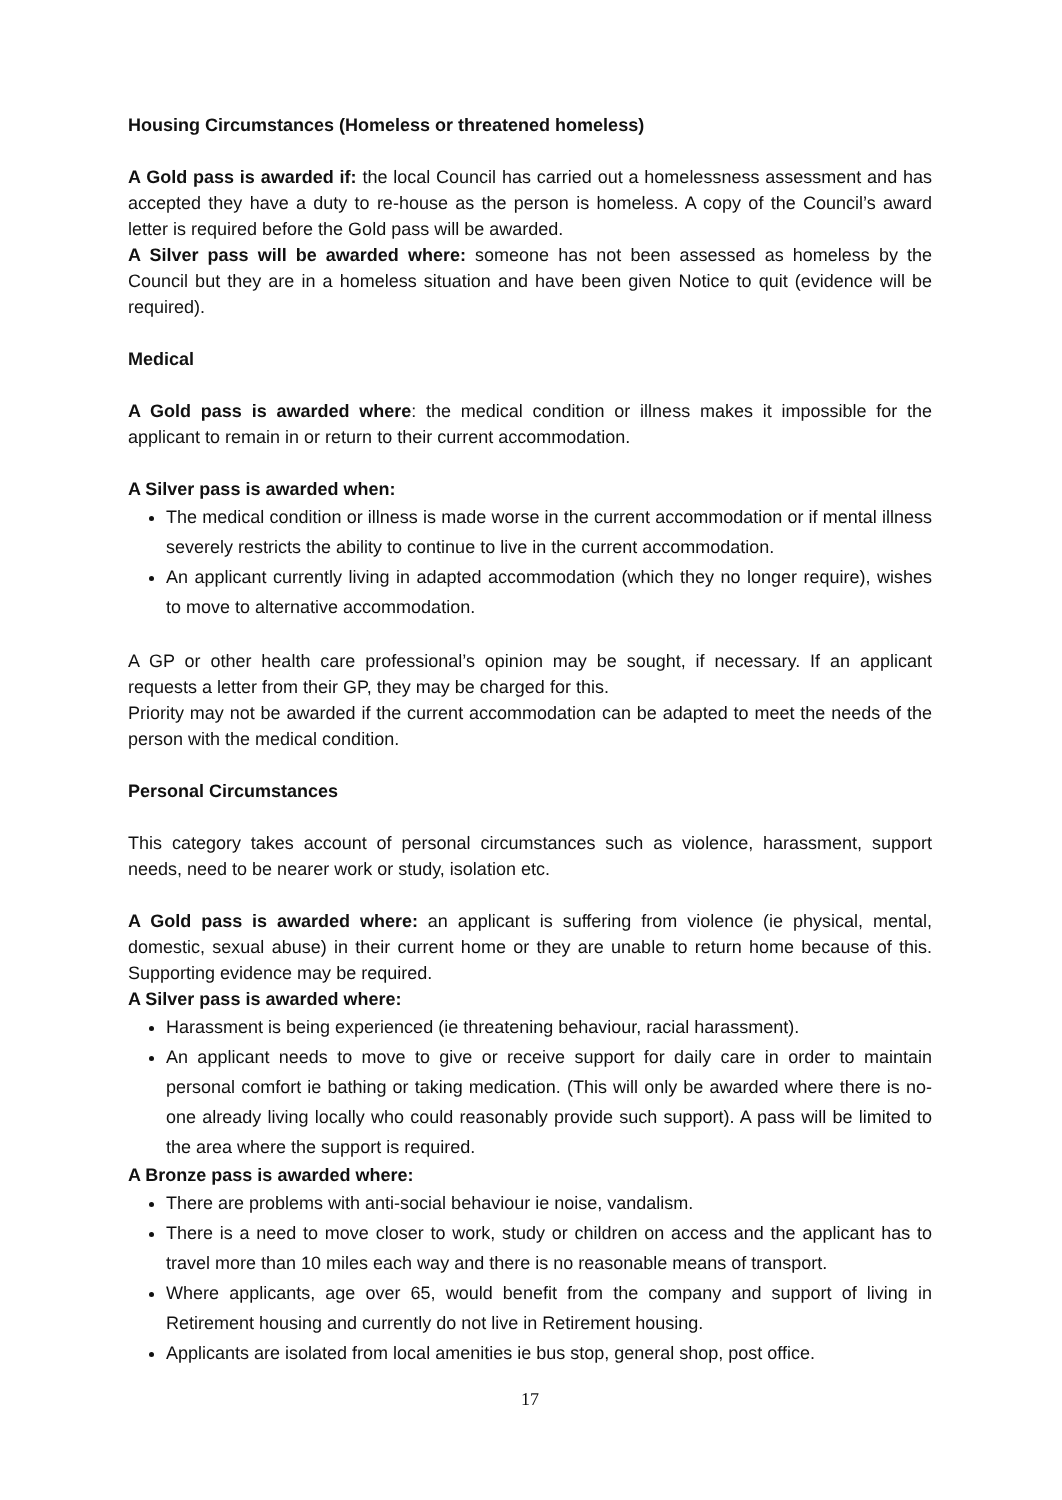Housing Circumstances (Homeless or threatened homeless)
A Gold pass is awarded if: the local Council has carried out a homelessness assessment and has accepted they have a duty to re-house as the person is homeless. A copy of the Council’s award letter is required before the Gold pass will be awarded.
A Silver pass will be awarded where: someone has not been assessed as homeless by the Council but they are in a homeless situation and have been given Notice to quit (evidence will be required).
Medical
A Gold pass is awarded where: the medical condition or illness makes it impossible for the applicant to remain in or return to their current accommodation.
A Silver pass is awarded when:
The medical condition or illness is made worse in the current accommodation or if mental illness severely restricts the ability to continue to live in the current accommodation.
An applicant currently living in adapted accommodation (which they no longer require), wishes to move to alternative accommodation.
A GP or other health care professional’s opinion may be sought, if necessary. If an applicant requests a letter from their GP, they may be charged for this.
Priority may not be awarded if the current accommodation can be adapted to meet the needs of the person with the medical condition.
Personal Circumstances
This category takes account of personal circumstances such as violence, harassment, support needs, need to be nearer work or study, isolation etc.
A Gold pass is awarded where: an applicant is suffering from violence (ie physical, mental, domestic, sexual abuse) in their current home or they are unable to return home because of this. Supporting evidence may be required.
A Silver pass is awarded where:
Harassment is being experienced (ie threatening behaviour, racial harassment).
An applicant needs to move to give or receive support for daily care in order to maintain personal comfort ie bathing or taking medication. (This will only be awarded where there is no-one already living locally who could reasonably provide such support). A pass will be limited to the area where the support is required.
A Bronze pass is awarded where:
There are problems with anti-social behaviour ie noise, vandalism.
There is a need to move closer to work, study or children on access and the applicant has to travel more than 10 miles each way and there is no reasonable means of transport.
Where applicants, age over 65, would benefit from the company and support of living in Retirement housing and currently do not live in Retirement housing.
Applicants are isolated from local amenities ie bus stop, general shop, post office.
17